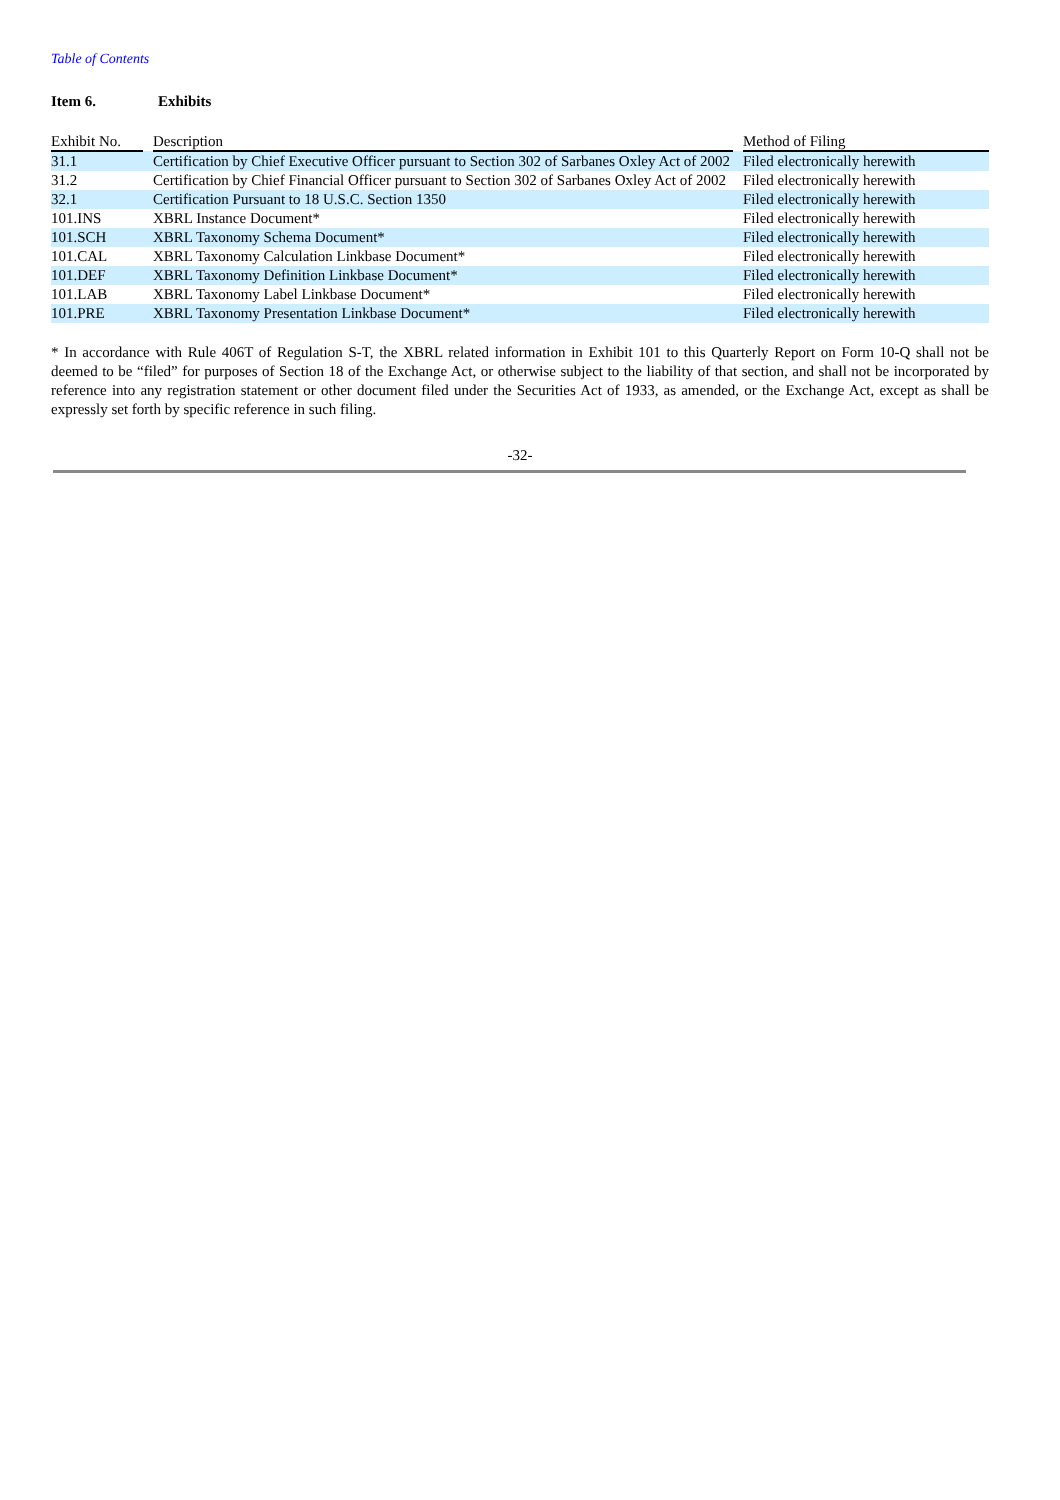Table of Contents
Item 6. Exhibits
| Exhibit No. | | Description | | Method of Filing |
| --- | --- | --- | --- | --- |
| 31.1 | | Certification by Chief Executive Officer pursuant to Section 302 of Sarbanes Oxley Act of 2002 | | Filed electronically herewith |
| 31.2 | | Certification by Chief Financial Officer pursuant to Section 302 of Sarbanes Oxley Act of 2002 | | Filed electronically herewith |
| 32.1 | | Certification Pursuant to 18 U.S.C. Section 1350 | | Filed electronically herewith |
| 101.INS | | XBRL Instance Document* | | Filed electronically herewith |
| 101.SCH | | XBRL Taxonomy Schema Document* | | Filed electronically herewith |
| 101.CAL | | XBRL Taxonomy Calculation Linkbase Document* | | Filed electronically herewith |
| 101.DEF | | XBRL Taxonomy Definition Linkbase Document* | | Filed electronically herewith |
| 101.LAB | | XBRL Taxonomy Label Linkbase Document* | | Filed electronically herewith |
| 101.PRE | | XBRL Taxonomy Presentation Linkbase Document* | | Filed electronically herewith |
* In accordance with Rule 406T of Regulation S-T, the XBRL related information in Exhibit 101 to this Quarterly Report on Form 10-Q shall not be deemed to be “filed” for purposes of Section 18 of the Exchange Act, or otherwise subject to the liability of that section, and shall not be incorporated by reference into any registration statement or other document filed under the Securities Act of 1933, as amended, or the Exchange Act, except as shall be expressly set forth by specific reference in such filing.
-32-